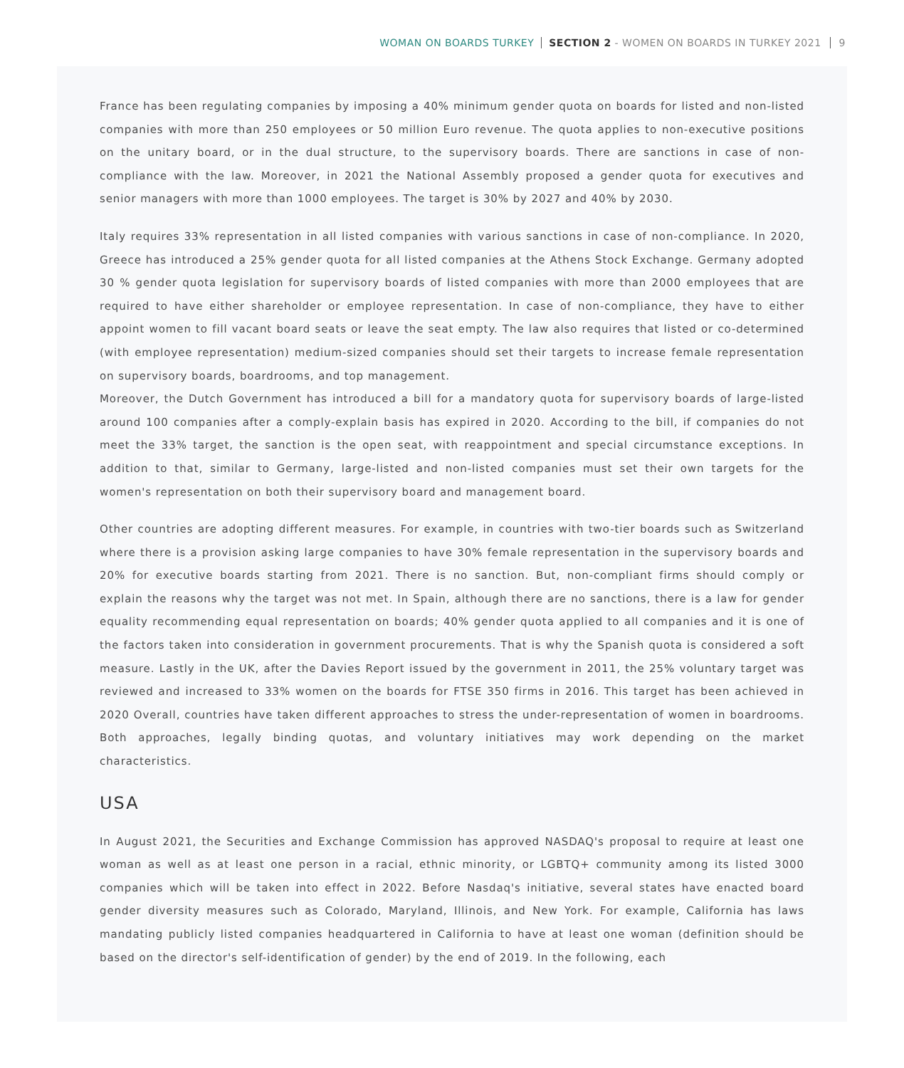WOMAN ON BOARDS TURKEY SECTION 2 - WOMEN ON BOARDS IN TURKEY 2021 9
France has been regulating companies by imposing a 40% minimum gender quota on boards for listed and non-listed companies with more than 250 employees or 50 million Euro revenue. The quota applies to non-executive positions on the unitary board, or in the dual structure, to the supervisory boards. There are sanctions in case of non-compliance with the law. Moreover, in 2021 the National Assembly proposed a gender quota for executives and senior managers with more than 1000 employees. The target is 30% by 2027 and 40% by 2030.
Italy requires 33% representation in all listed companies with various sanctions in case of non-compliance. In 2020, Greece has introduced a 25% gender quota for all listed companies at the Athens Stock Exchange. Germany adopted 30 % gender quota legislation for supervisory boards of listed companies with more than 2000 employees that are required to have either shareholder or employee representation. In case of non-compliance, they have to either appoint women to fill vacant board seats or leave the seat empty. The law also requires that listed or co-determined (with employee representation) medium-sized companies should set their targets to increase female representation on supervisory boards, boardrooms, and top management.
Moreover, the Dutch Government has introduced a bill for a mandatory quota for supervisory boards of large-listed around 100 companies after a comply-explain basis has expired in 2020. According to the bill, if companies do not meet the 33% target, the sanction is the open seat, with reappointment and special circumstance exceptions. In addition to that, similar to Germany, large-listed and non-listed companies must set their own targets for the women's representation on both their supervisory board and management board.
Other countries are adopting different measures. For example, in countries with two-tier boards such as Switzerland where there is a provision asking large companies to have 30% female representation in the supervisory boards and 20% for executive boards starting from 2021. There is no sanction. But, non-compliant firms should comply or explain the reasons why the target was not met. In Spain, although there are no sanctions, there is a law for gender equality recommending equal representation on boards; 40% gender quota applied to all companies and it is one of the factors taken into consideration in government procurements. That is why the Spanish quota is considered a soft measure. Lastly in the UK, after the Davies Report issued by the government in 2011, the 25% voluntary target was reviewed and increased to 33% women on the boards for FTSE 350 firms in 2016. This target has been achieved in 2020 Overall, countries have taken different approaches to stress the under-representation of women in boardrooms. Both approaches, legally binding quotas, and voluntary initiatives may work depending on the market characteristics.
USA
In August 2021, the Securities and Exchange Commission has approved NASDAQ's proposal to require at least one woman as well as at least one person in a racial, ethnic minority, or LGBTQ+ community among its listed 3000 companies which will be taken into effect in 2022. Before Nasdaq's initiative, several states have enacted board gender diversity measures such as Colorado, Maryland, Illinois, and New York. For example, California has laws mandating publicly listed companies headquartered in California to have at least one woman (definition should be based on the director's self-identification of gender) by the end of 2019. In the following, each